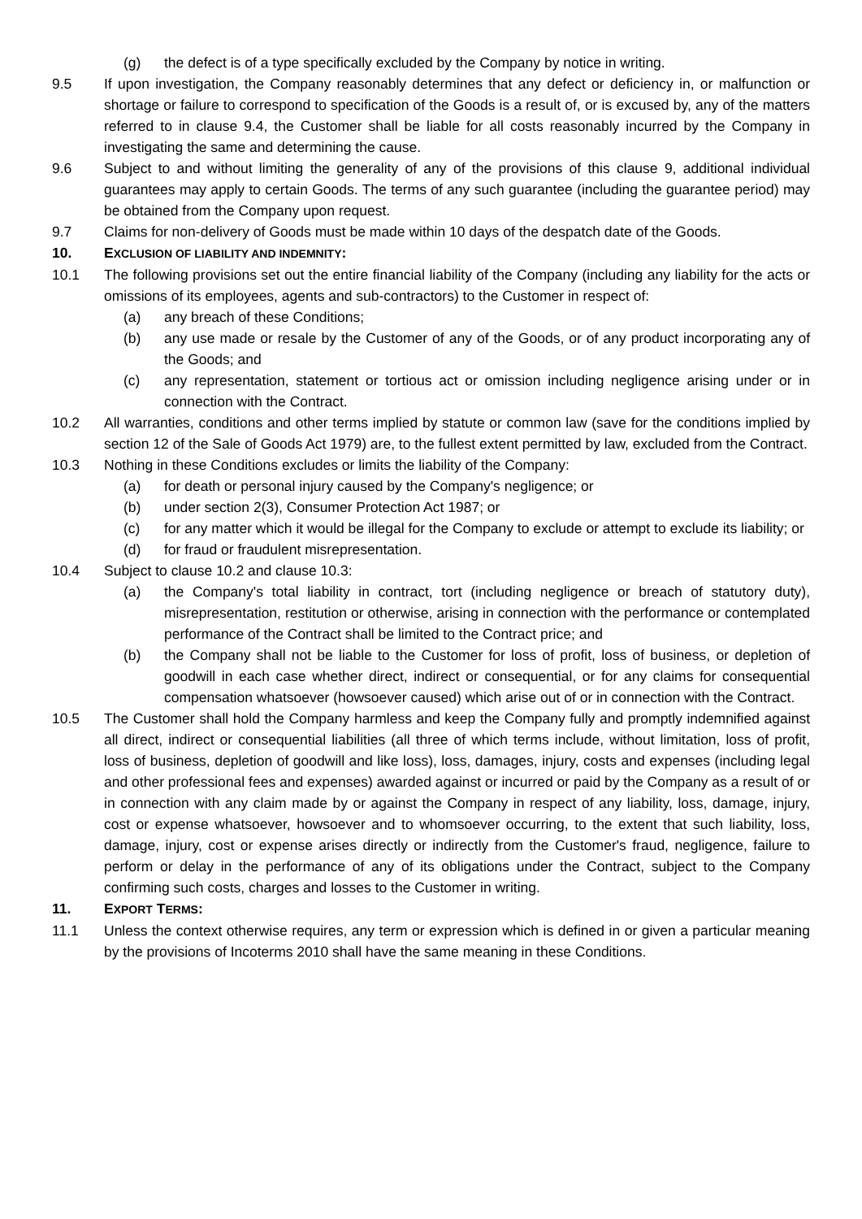(g) the defect is of a type specifically excluded by the Company by notice in writing.
9.5 If upon investigation, the Company reasonably determines that any defect or deficiency in, or malfunction or shortage or failure to correspond to specification of the Goods is a result of, or is excused by, any of the matters referred to in clause 9.4, the Customer shall be liable for all costs reasonably incurred by the Company in investigating the same and determining the cause.
9.6 Subject to and without limiting the generality of any of the provisions of this clause 9, additional individual guarantees may apply to certain Goods. The terms of any such guarantee (including the guarantee period) may be obtained from the Company upon request.
9.7 Claims for non-delivery of Goods must be made within 10 days of the despatch date of the Goods.
10. EXCLUSION OF LIABILITY AND INDEMNITY:
10.1 The following provisions set out the entire financial liability of the Company (including any liability for the acts or omissions of its employees, agents and sub-contractors) to the Customer in respect of:
(a) any breach of these Conditions;
(b) any use made or resale by the Customer of any of the Goods, or of any product incorporating any of the Goods; and
(c) any representation, statement or tortious act or omission including negligence arising under or in connection with the Contract.
10.2 All warranties, conditions and other terms implied by statute or common law (save for the conditions implied by section 12 of the Sale of Goods Act 1979) are, to the fullest extent permitted by law, excluded from the Contract.
10.3 Nothing in these Conditions excludes or limits the liability of the Company:
(a) for death or personal injury caused by the Company's negligence; or
(b) under section 2(3), Consumer Protection Act 1987; or
(c) for any matter which it would be illegal for the Company to exclude or attempt to exclude its liability; or
(d) for fraud or fraudulent misrepresentation.
10.4 Subject to clause 10.2 and clause 10.3:
(a) the Company's total liability in contract, tort (including negligence or breach of statutory duty), misrepresentation, restitution or otherwise, arising in connection with the performance or contemplated performance of the Contract shall be limited to the Contract price; and
(b) the Company shall not be liable to the Customer for loss of profit, loss of business, or depletion of goodwill in each case whether direct, indirect or consequential, or for any claims for consequential compensation whatsoever (howsoever caused) which arise out of or in connection with the Contract.
10.5 The Customer shall hold the Company harmless and keep the Company fully and promptly indemnified against all direct, indirect or consequential liabilities (all three of which terms include, without limitation, loss of profit, loss of business, depletion of goodwill and like loss), loss, damages, injury, costs and expenses (including legal and other professional fees and expenses) awarded against or incurred or paid by the Company as a result of or in connection with any claim made by or against the Company in respect of any liability, loss, damage, injury, cost or expense whatsoever, howsoever and to whomsoever occurring, to the extent that such liability, loss, damage, injury, cost or expense arises directly or indirectly from the Customer's fraud, negligence, failure to perform or delay in the performance of any of its obligations under the Contract, subject to the Company confirming such costs, charges and losses to the Customer in writing.
11. EXPORT TERMS:
11.1 Unless the context otherwise requires, any term or expression which is defined in or given a particular meaning by the provisions of Incoterms 2010 shall have the same meaning in these Conditions.